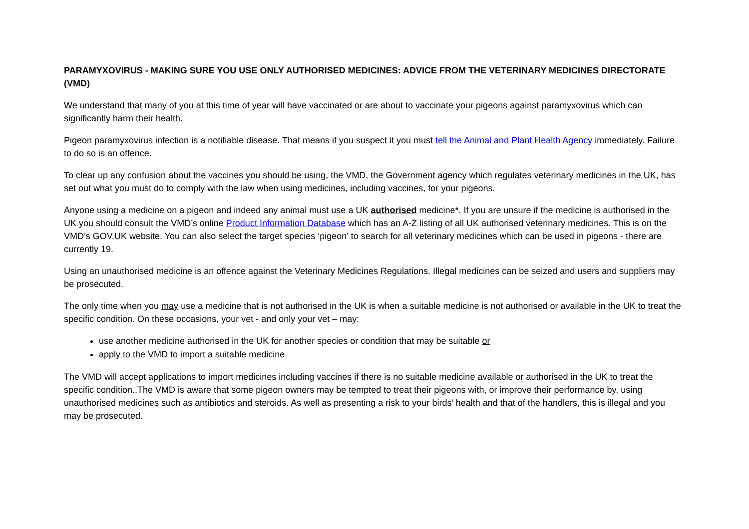PARAMYXOVIRUS - MAKING SURE YOU USE ONLY AUTHORISED MEDICINES: ADVICE FROM THE VETERINARY MEDICINES DIRECTORATE (VMD)
We understand that many of you at this time of year will have vaccinated or are about to vaccinate your pigeons against paramyxovirus which can significantly harm their health.
Pigeon paramyxovirus infection is a notifiable disease. That means if you suspect it you must tell the Animal and Plant Health Agency immediately. Failure to do so is an offence.
To clear up any confusion about the vaccines you should be using, the VMD, the Government agency which regulates veterinary medicines in the UK, has set out what you must do to comply with the law when using medicines, including vaccines, for your pigeons.
Anyone using a medicine on a pigeon and indeed any animal must use a UK authorised medicine*. If you are unsure if the medicine is authorised in the UK you should consult the VMD’s online Product Information Database which has an A-Z listing of all UK authorised veterinary medicines. This is on the VMD’s GOV.UK website. You can also select the target species ‘pigeon’ to search for all veterinary medicines which can be used in pigeons - there are currently 19.
Using an unauthorised medicine is an offence against the Veterinary Medicines Regulations. Illegal medicines can be seized and users and suppliers may be prosecuted.
The only time when you may use a medicine that is not authorised in the UK is when a suitable medicine is not authorised or available in the UK to treat the specific condition. On these occasions, your vet - and only your vet – may:
use another medicine authorised in the UK for another species or condition that may be suitable or
apply to the VMD to import a suitable medicine
The VMD will accept applications to import medicines including vaccines if there is no suitable medicine available or authorised in the UK to treat the specific condition..The VMD is aware that some pigeon owners may be tempted to treat their pigeons with, or improve their performance by, using unauthorised medicines such as antibiotics and steroids. As well as presenting a risk to your birds’ health and that of the handlers, this is illegal and you may be prosecuted.